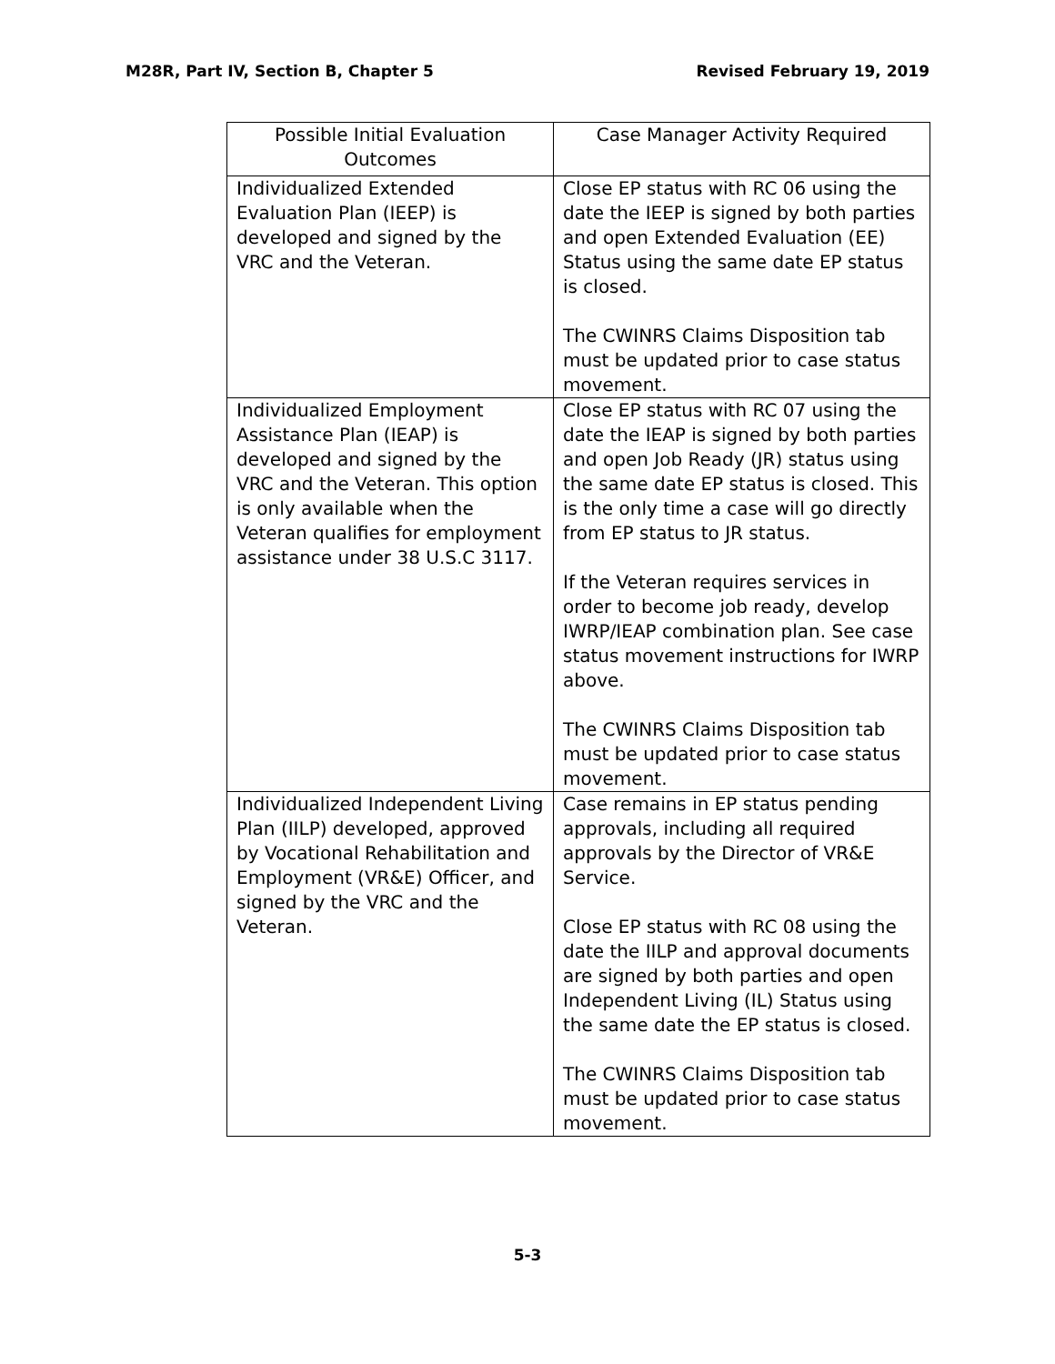M28R, Part IV, Section B, Chapter 5 Revised February 19, 2019
| Possible Initial Evaluation Outcomes | Case Manager Activity Required |
| --- | --- |
| Individualized Extended Evaluation Plan (IEEP) is developed and signed by the VRC and the Veteran. | Close EP status with RC 06 using the date the IEEP is signed by both parties and open Extended Evaluation (EE) Status using the same date EP status is closed. The CWINRS Claims Disposition tab must be updated prior to case status movement. |
| Individualized Employment Assistance Plan (IEAP) is developed and signed by the VRC and the Veteran. This option is only available when the Veteran qualifies for employment assistance under 38 U.S.C 3117. | Close EP status with RC 07 using the date the IEAP is signed by both parties and open Job Ready (JR) status using the same date EP status is closed. This is the only time a case will go directly from EP status to JR status. If the Veteran requires services in order to become job ready, develop IWRP/IEAP combination plan. See case status movement instructions for IWRP above. The CWINRS Claims Disposition tab must be updated prior to case status movement. |
| Individualized Independent Living Plan (IILP) developed, approved by Vocational Rehabilitation and Employment (VR&E) Officer, and signed by the VRC and the Veteran. | Case remains in EP status pending approvals, including all required approvals by the Director of VR&E Service. Close EP status with RC 08 using the date the IILP and approval documents are signed by both parties and open Independent Living (IL) Status using the same date the EP status is closed. The CWINRS Claims Disposition tab must be updated prior to case status movement. |
5-3